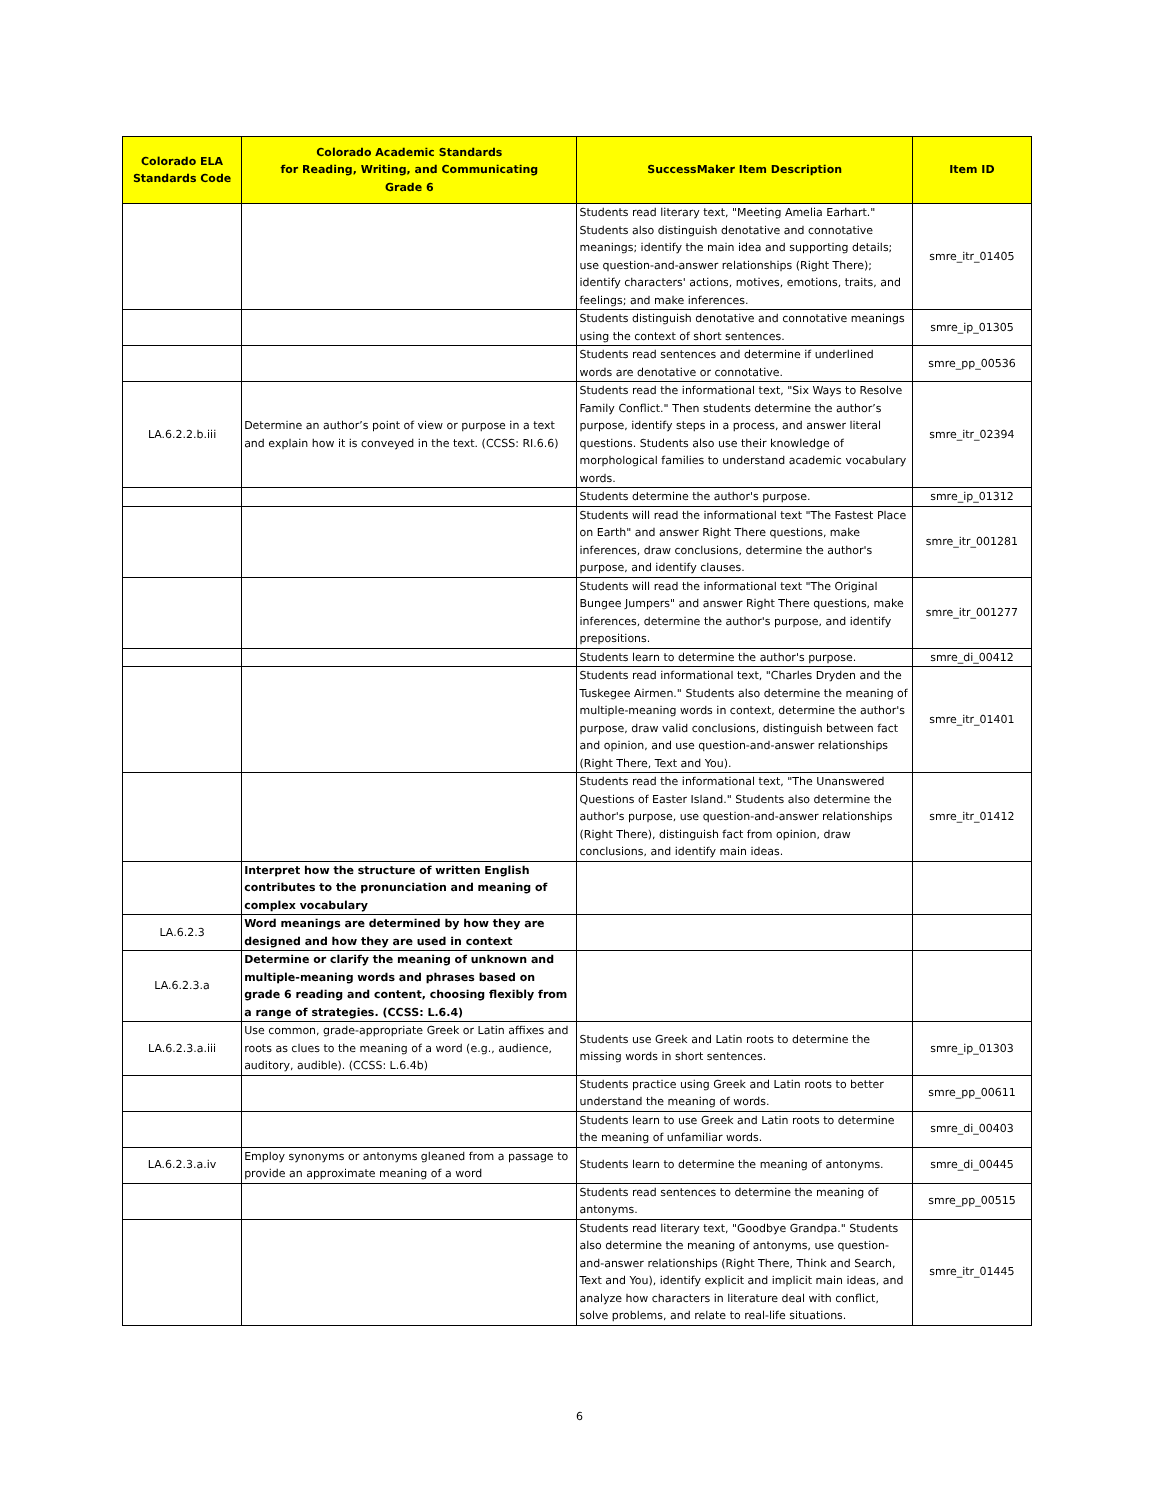| Colorado ELA Standards Code | Colorado Academic Standards for Reading, Writing, and Communicating Grade 6 | SuccessMaker Item Description | Item ID |
| --- | --- | --- | --- |
| | | Students read literary text, "Meeting Amelia Earhart." Students also distinguish denotative and connotative meanings; identify the main idea and supporting details; use question-and-answer relationships (Right There); identify characters' actions, motives, emotions, traits, and feelings; and make inferences. | smre_itr_01405 |
| | | Students distinguish denotative and connotative meanings using the context of short sentences. | smre_ip_01305 |
| | | Students read sentences and determine if underlined words are denotative or connotative. | smre_pp_00536 |
| LA.6.2.2.b.iii | Determine an author’s point of view or purpose in a text and explain how it is conveyed in the text. (CCSS: RI.6.6) | Students read the informational text, "Six Ways to Resolve Family Conflict." Then students determine the author’s purpose, identify steps in a process, and answer literal questions. Students also use their knowledge of morphological families to understand academic vocabulary words. | smre_itr_02394 |
| | | Students determine the author's purpose. | smre_ip_01312 |
| | | Students will read the informational text "The Fastest Place on Earth" and answer Right There questions, make inferences, draw conclusions, determine the author's purpose, and identify clauses. | smre_itr_001281 |
| | | Students will read the informational text "The Original Bungee Jumpers" and answer Right There questions, make inferences, determine the author's purpose, and identify prepositions. | smre_itr_001277 |
| | | Students learn to determine the author's purpose. | smre_di_00412 |
| | | Students read informational text, "Charles Dryden and the Tuskegee Airmen." Students also determine the meaning of multiple-meaning words in context, determine the author's purpose, draw valid conclusions, distinguish between fact and opinion, and use question-and-answer relationships (Right There, Text and You). | smre_itr_01401 |
| | | Students read the informational text, "The Unanswered Questions of Easter Island." Students also determine the author's purpose, use question-and-answer relationships (Right There), distinguish fact from opinion, draw conclusions, and identify main ideas. | smre_itr_01412 |
| | Interpret how the structure of written English contributes to the pronunciation and meaning of complex vocabulary | | |
| LA.6.2.3 | Word meanings are determined by how they are designed and how they are used in context | | |
| LA.6.2.3.a | Determine or clarify the meaning of unknown and multiple-meaning words and phrases based on grade 6 reading and content, choosing flexibly from a range of strategies. (CCSS: L.6.4) | | |
| LA.6.2.3.a.iii | Use common, grade-appropriate Greek or Latin affixes and roots as clues to the meaning of a word (e.g., audience, auditory, audible). (CCSS: L.6.4b) | Students use Greek and Latin roots to determine the missing words in short sentences. | smre_ip_01303 |
| | | Students practice using Greek and Latin roots to better understand the meaning of words. | smre_pp_00611 |
| | | Students learn to use Greek and Latin roots to determine the meaning of unfamiliar words. | smre_di_00403 |
| LA.6.2.3.a.iv | Employ synonyms or antonyms gleaned from a passage to provide an approximate meaning of a word | Students learn to determine the meaning of antonyms. | smre_di_00445 |
| | | Students read sentences to determine the meaning of antonyms. | smre_pp_00515 |
| | | Students read literary text, "Goodbye Grandpa." Students also determine the meaning of antonyms, use question-and-answer relationships (Right There, Think and Search, Text and You), identify explicit and implicit main ideas, and analyze how characters in literature deal with conflict, solve problems, and relate to real-life situations. | smre_itr_01445 |
6